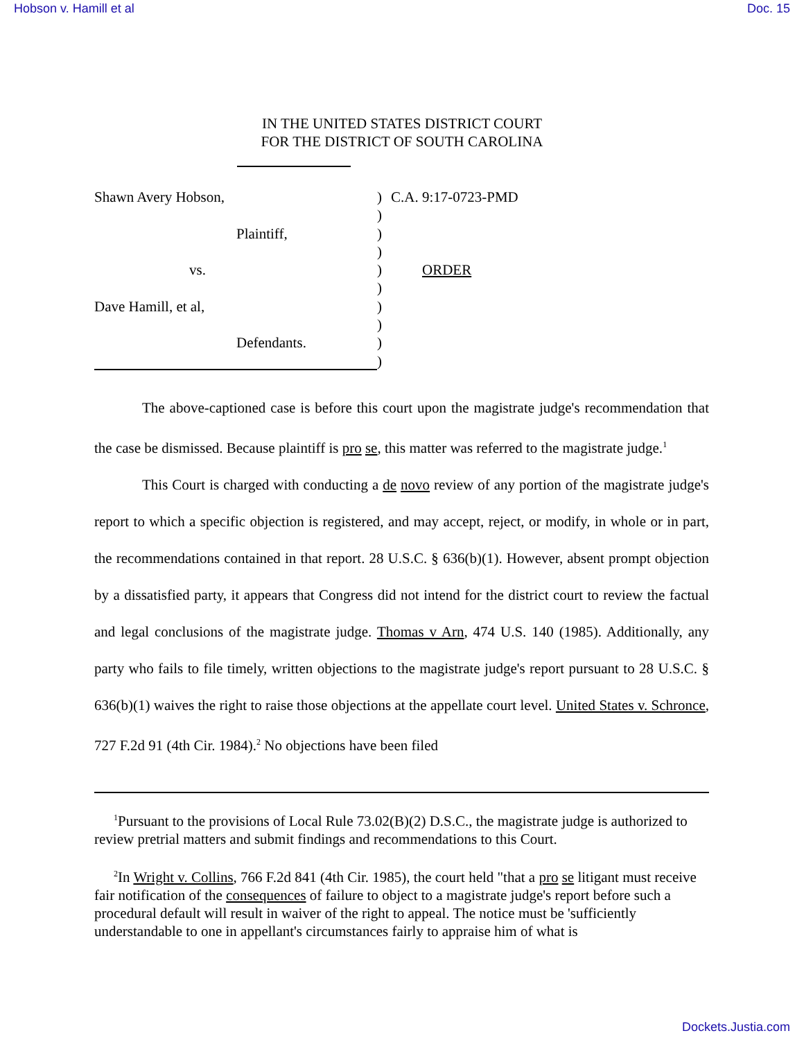Hobson v. Hamill et al Doc. 15
IN THE UNITED STATES DISTRICT COURT
FOR THE DISTRICT OF SOUTH CAROLINA
Shawn Avery Hobson,) C.A. 9:17-0723-PMD
)
Plaintiff,)
)
vs.) ORDER
)
Dave Hamill, et al,)
)
Defendants.)
)
The above-captioned case is before this court upon the magistrate judge's recommendation that the case be dismissed. Because plaintiff is pro se, this matter was referred to the magistrate judge.<sup>1</sup>
This Court is charged with conducting a de novo review of any portion of the magistrate judge's report to which a specific objection is registered, and may accept, reject, or modify, in whole or in part, the recommendations contained in that report. 28 U.S.C. § 636(b)(1). However, absent prompt objection by a dissatisfied party, it appears that Congress did not intend for the district court to review the factual and legal conclusions of the magistrate judge. Thomas v Arn, 474 U.S. 140 (1985). Additionally, any party who fails to file timely, written objections to the magistrate judge's report pursuant to 28 U.S.C. § 636(b)(1) waives the right to raise those objections at the appellate court level. United States v. Schronce, 727 F.2d 91 (4th Cir. 1984).<sup>2</sup> No objections have been filed
<sup>1</sup> Pursuant to the provisions of Local Rule 73.02(B)(2) D.S.C., the magistrate judge is authorized to review pretrial matters and submit findings and recommendations to this Court.
<sup>2</sup> In Wright v. Collins, 766 F.2d 841 (4th Cir. 1985), the court held "that a pro se litigant must receive fair notification of the consequences of failure to object to a magistrate judge's report before such a procedural default will result in waiver of the right to appeal. The notice must be 'sufficiently understandable to one in appellant's circumstances fairly to appraise him of what is
Dockets.Justia.com